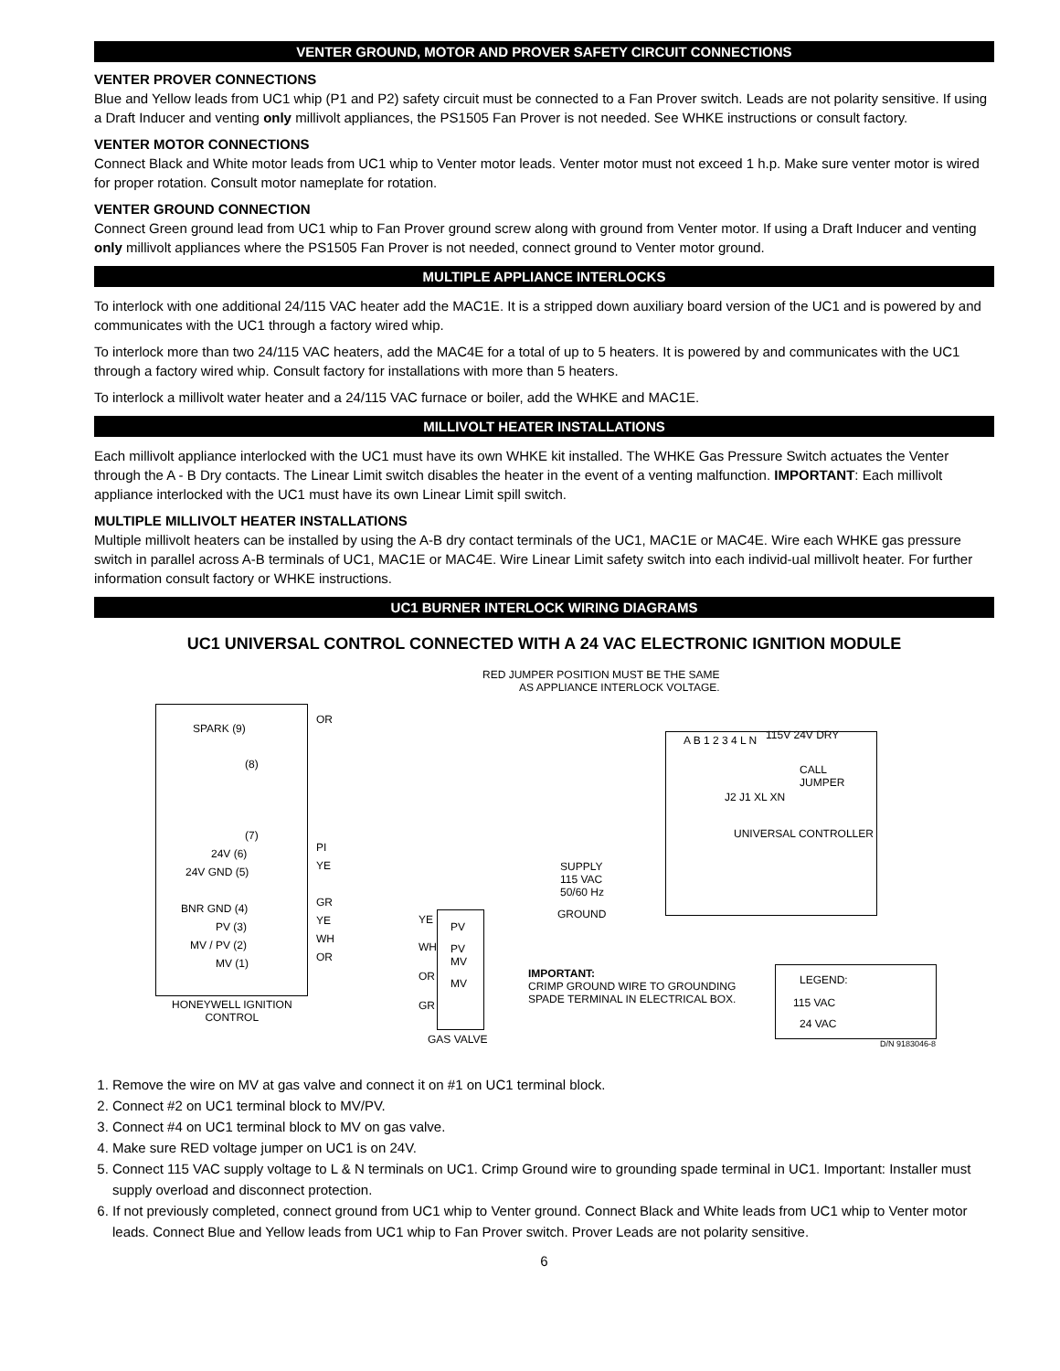VENTER GROUND, MOTOR AND PROVER SAFETY CIRCUIT CONNECTIONS
VENTER PROVER CONNECTIONS
Blue and Yellow leads from UC1 whip (P1 and P2) safety circuit must be connected to a Fan Prover switch. Leads are not polarity sensitive. If using a Draft Inducer and venting only millivolt appliances, the PS1505 Fan Prover is not needed. See WHKE instructions or consult factory.
VENTER MOTOR CONNECTIONS
Connect Black and White motor leads from UC1 whip to Venter motor leads. Venter motor must not exceed 1 h.p. Make sure venter motor is wired for proper rotation. Consult motor nameplate for rotation.
VENTER GROUND CONNECTION
Connect Green ground lead from UC1 whip to Fan Prover ground screw along with ground from Venter motor. If using a Draft Inducer and venting only millivolt appliances where the PS1505 Fan Prover is not needed, connect ground to Venter motor ground.
MULTIPLE APPLIANCE INTERLOCKS
To interlock with one additional 24/115 VAC heater add the MAC1E. It is a stripped down auxiliary board version of the UC1 and is powered by and communicates with the UC1 through a factory wired whip.
To interlock more than two 24/115 VAC heaters, add the MAC4E for a total of up to 5 heaters. It is powered by and communicates with the UC1 through a factory wired whip. Consult factory for installations with more than 5 heaters.
To interlock a millivolt water heater and a 24/115 VAC furnace or boiler, add the WHKE and MAC1E.
MILLIVOLT HEATER INSTALLATIONS
Each millivolt appliance interlocked with the UC1 must have its own WHKE kit installed. The WHKE Gas Pressure Switch actuates the Venter through the A - B Dry contacts. The Linear Limit switch disables the heater in the event of a venting malfunction. IMPORTANT: Each millivolt appliance interlocked with the UC1 must have its own Linear Limit spill switch.
MULTIPLE MILLIVOLT HEATER INSTALLATIONS
Multiple millivolt heaters can be installed by using the A-B dry contact terminals of the UC1, MAC1E or MAC4E. Wire each WHKE gas pressure switch in parallel across A-B terminals of UC1, MAC1E or MAC4E. Wire Linear Limit safety switch into each individ-ual millivolt heater. For further information consult factory or WHKE instructions.
UC1 BURNER INTERLOCK WIRING DIAGRAMS
UC1 UNIVERSAL CONTROL CONNECTED WITH A 24 VAC ELECTRONIC IGNITION MODULE
RED JUMPER POSITION MUST BE THE SAME
AS APPLIANCE INTERLOCK VOLTAGE.
SPARK (9)
(8)
OR
(7)
24V (6)
24V GND (5)
BNR GND (4)
PV (3)
MV / PV (2)
MV (1)
PI
YE
GR
YE
WH
OR
HONEYWELL IGNITION
CONTROL
YE
PV
WH
PV
MV
OR
MV
GR
GAS VALVE
SUPPLY
115 VAC
50/60 Hz
GROUND
IMPORTANT:
CRIMP GROUND WIRE TO GROUNDING
SPADE TERMINAL IN ELECTRICAL BOX.
A B 1 2 3 4 L N 115V 24V DRY
CALL
JUMPER
J2 J1 XL XN
UNIVERSAL CONTROLLER
LEGEND:
115 VAC
24 VAC
D/N 9183046-8
1. Remove the wire on MV at gas valve and connect it on #1 on UC1 terminal block.
2. Connect #2 on UC1 terminal block to MV/PV.
3. Connect #4 on UC1 terminal block to MV on gas valve.
4. Make sure RED voltage jumper on UC1 is on 24V.
5. Connect 115 VAC supply voltage to L & N terminals on UC1. Crimp Ground wire to grounding spade terminal in UC1. Important: Installer must supply overload and disconnect protection.
6. If not previously completed, connect ground from UC1 whip to Venter ground. Connect Black and White leads from UC1 whip to Venter motor leads. Connect Blue and Yellow leads from UC1 whip to Fan Prover switch. Prover Leads are not polarity sensitive.
6